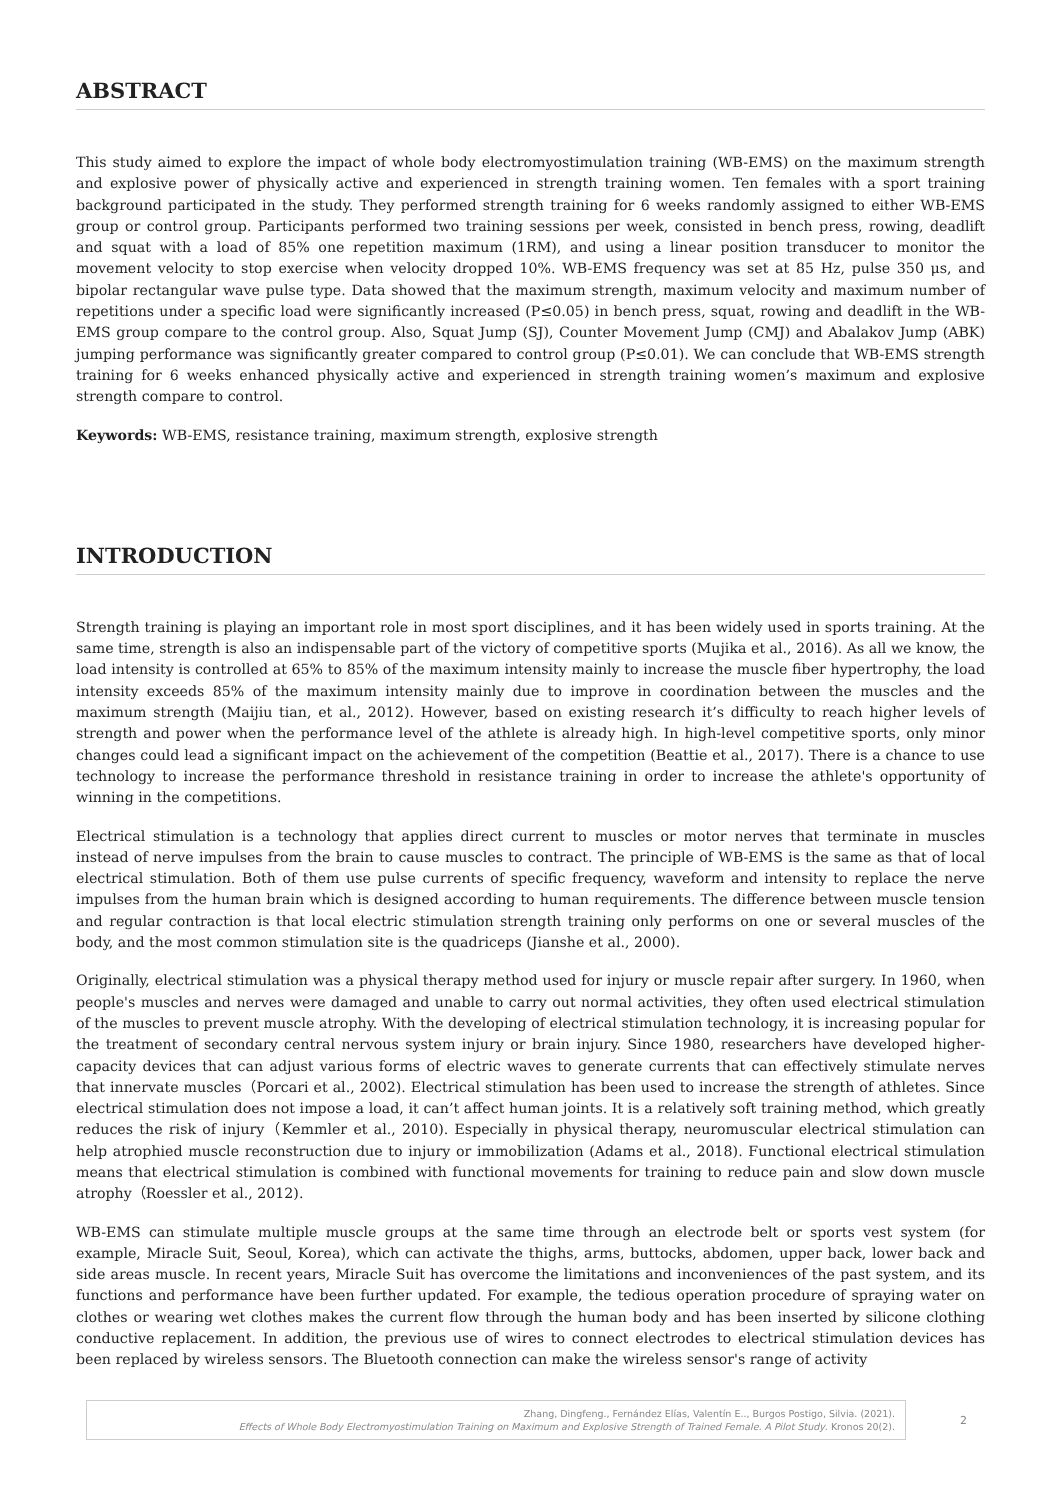ABSTRACT
This study aimed to explore the impact of whole body electromyostimulation training (WB-EMS) on the maximum strength and explosive power of physically active and experienced in strength training women. Ten females with a sport training background participated in the study. They performed strength training for 6 weeks randomly assigned to either WB-EMS group or control group. Participants performed two training sessions per week, consisted in bench press, rowing, deadlift and squat with a load of 85% one repetition maximum (1RM), and using a linear position transducer to monitor the movement velocity to stop exercise when velocity dropped 10%. WB-EMS frequency was set at 85 Hz, pulse 350 μs, and bipolar rectangular wave pulse type. Data showed that the maximum strength, maximum velocity and maximum number of repetitions under a specific load were significantly increased (P≤0.05) in bench press, squat, rowing and deadlift in the WB-EMS group compare to the control group. Also, Squat Jump (SJ), Counter Movement Jump (CMJ) and Abalakov Jump (ABK) jumping performance was significantly greater compared to control group (P≤0.01). We can conclude that WB-EMS strength training for 6 weeks enhanced physically active and experienced in strength training women’s maximum and explosive strength compare to control.
Keywords: WB-EMS, resistance training, maximum strength, explosive strength
INTRODUCTION
Strength training is playing an important role in most sport disciplines, and it has been widely used in sports training. At the same time, strength is also an indispensable part of the victory of competitive sports (Mujika et al., 2016). As all we know, the load intensity is controlled at 65% to 85% of the maximum intensity mainly to increase the muscle fiber hypertrophy, the load intensity exceeds 85% of the maximum intensity mainly due to improve in coordination between the muscles and the maximum strength (Maijiu tian, et al., 2012). However, based on existing research it’s difficulty to reach higher levels of strength and power when the performance level of the athlete is already high. In high-level competitive sports, only minor changes could lead a significant impact on the achievement of the competition (Beattie et al., 2017). There is a chance to use technology to increase the performance threshold in resistance training in order to increase the athlete's opportunity of winning in the competitions.
Electrical stimulation is a technology that applies direct current to muscles or motor nerves that terminate in muscles instead of nerve impulses from the brain to cause muscles to contract. The principle of WB-EMS is the same as that of local electrical stimulation. Both of them use pulse currents of specific frequency, waveform and intensity to replace the nerve impulses from the human brain which is designed according to human requirements. The difference between muscle tension and regular contraction is that local electric stimulation strength training only performs on one or several muscles of the body, and the most common stimulation site is the quadriceps (Jianshe et al., 2000).
Originally, electrical stimulation was a physical therapy method used for injury or muscle repair after surgery. In 1960, when people's muscles and nerves were damaged and unable to carry out normal activities, they often used electrical stimulation of the muscles to prevent muscle atrophy. With the developing of electrical stimulation technology, it is increasing popular for the treatment of secondary central nervous system injury or brain injury. Since 1980, researchers have developed higher-capacity devices that can adjust various forms of electric waves to generate currents that can effectively stimulate nerves that innervate muscles（Porcari et al., 2002). Electrical stimulation has been used to increase the strength of athletes. Since electrical stimulation does not impose a load, it can’t affect human joints. It is a relatively soft training method, which greatly reduces the risk of injury（Kemmler et al., 2010). Especially in physical therapy, neuromuscular electrical stimulation can help atrophied muscle reconstruction due to injury or immobilization (Adams et al., 2018). Functional electrical stimulation means that electrical stimulation is combined with functional movements for training to reduce pain and slow down muscle atrophy（Roessler et al., 2012).
WB-EMS can stimulate multiple muscle groups at the same time through an electrode belt or sports vest system (for example, Miracle Suit, Seoul, Korea), which can activate the thighs, arms, buttocks, abdomen, upper back, lower back and side areas muscle. In recent years, Miracle Suit has overcome the limitations and inconveniences of the past system, and its functions and performance have been further updated. For example, the tedious operation procedure of spraying water on clothes or wearing wet clothes makes the current flow through the human body and has been inserted by silicone clothing conductive replacement. In addition, the previous use of wires to connect electrodes to electrical stimulation devices has been replaced by wireless sensors. The Bluetooth connection can make the wireless sensor's range of activity
Zhang, Dingfeng., Fernández Elías, Valentín E.., Burgos Postigo, Silvia. (2021).
Effects of Whole Body Electromyostimulation Training on Maximum and Explosive Strength of Trained Female. A Pilot Study. Kronos 20(2).
2